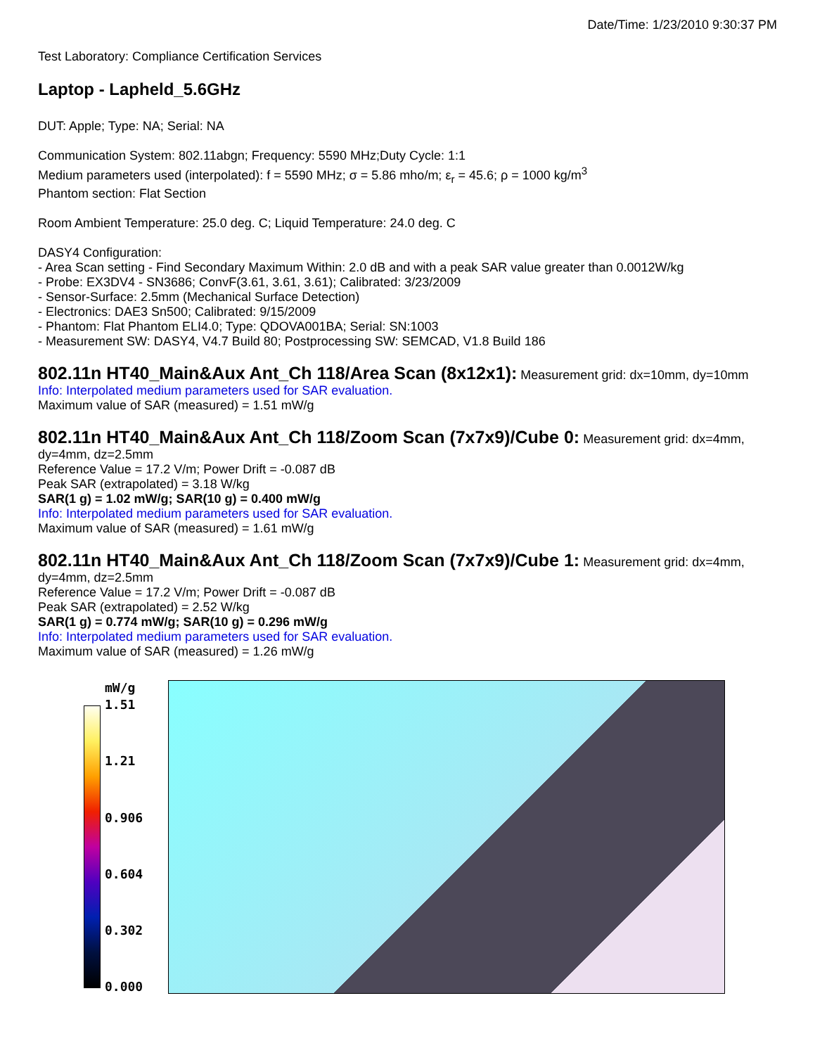Date/Time: 1/23/2010 9:30:37 PM
Test Laboratory: Compliance Certification Services
Laptop - Lapheld_5.6GHz
DUT: Apple; Type: NA; Serial: NA
Communication System: 802.11abgn; Frequency: 5590 MHz;Duty Cycle: 1:1
Medium parameters used (interpolated): f = 5590 MHz; σ = 5.86 mho/m; ε<sub>r</sub> = 45.6; ρ = 1000 kg/m<sup>3</sup>
Phantom section: Flat Section
Room Ambient Temperature: 25.0 deg. C; Liquid Temperature: 24.0 deg. C
DASY4 Configuration:
- Area Scan setting - Find Secondary Maximum Within: 2.0 dB and with a peak SAR value greater than 0.0012W/kg
- Probe: EX3DV4 - SN3686; ConvF(3.61, 3.61, 3.61); Calibrated: 3/23/2009
- Sensor-Surface: 2.5mm (Mechanical Surface Detection)
- Electronics: DAE3 Sn500; Calibrated: 9/15/2009
- Phantom: Flat Phantom ELI4.0; Type: QDOVA001BA; Serial: SN:1003
- Measurement SW: DASY4, V4.7 Build 80; Postprocessing SW: SEMCAD, V1.8 Build 186
802.11n HT40_Main&Aux Ant_Ch 118/Area Scan (8x12x1):
Measurement grid: dx=10mm, dy=10mm
Info: Interpolated medium parameters used for SAR evaluation.
Maximum value of SAR (measured) = 1.51 mW/g
802.11n HT40_Main&Aux Ant_Ch 118/Zoom Scan (7x7x9)/Cube 0:
Measurement grid: dx=4mm, dy=4mm, dz=2.5mm
Reference Value = 17.2 V/m; Power Drift = -0.087 dB
Peak SAR (extrapolated) = 3.18 W/kg
SAR(1 g) = 1.02 mW/g; SAR(10 g) = 0.400 mW/g
Info: Interpolated medium parameters used for SAR evaluation.
Maximum value of SAR (measured) = 1.61 mW/g
802.11n HT40_Main&Aux Ant_Ch 118/Zoom Scan (7x7x9)/Cube 1:
Measurement grid: dx=4mm, dy=4mm, dz=2.5mm
Reference Value = 17.2 V/m; Power Drift = -0.087 dB
Peak SAR (extrapolated) = 2.52 W/kg
SAR(1 g) = 0.774 mW/g; SAR(10 g) = 0.296 mW/g
Info: Interpolated medium parameters used for SAR evaluation.
Maximum value of SAR (measured) = 1.26 mW/g
mW/g
1.51
1.21
0.906
0.604
0.302
0.000